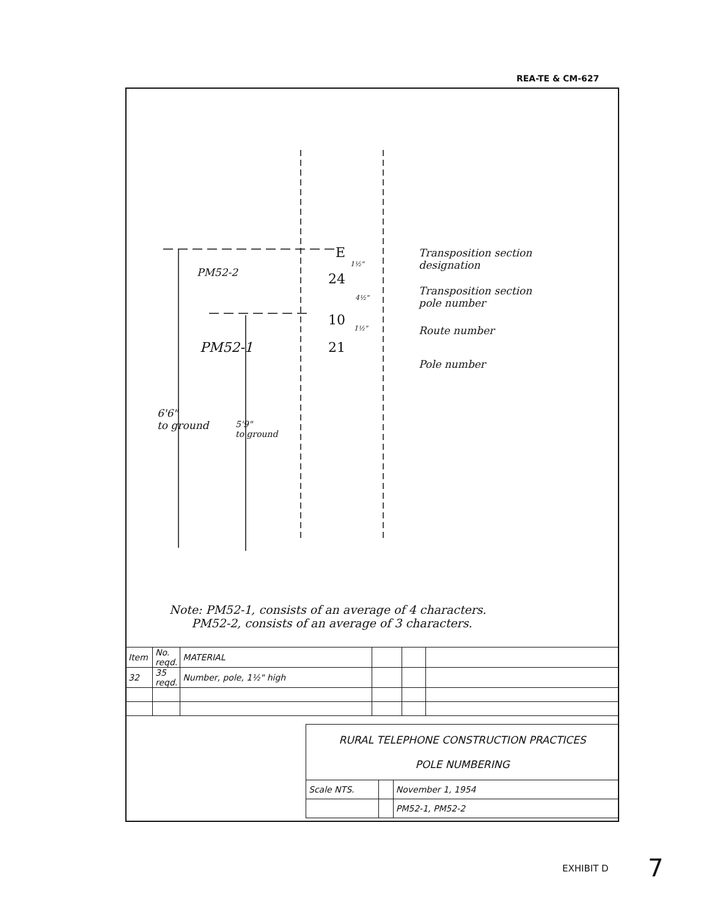REA-TE & CM-627
PM52-2
PM52-1
6'6"
to ground
5'9"
to ground
E
24
10
21
1½"
4½"
1½"
Transposition section
designation
Transposition section
pole number
Route number
Pole number
Note: PM52-1, consists of an average of 4 characters.
PM52-2, consists of an average of 3 characters.
| Item | No. reqd. | MATERIAL | | | |
| --- | --- | --- | --- | --- | --- |
| 32 | 35 reqd. | Number, pole, 1½" high | | | |
| RURAL TELEPHONE CONSTRUCTION PRACTICES POLE NUMBERING | | |
| Scale NTS. | | November 1, 1954 |
| | | PM52-1, PM52-2 |
EXHIBIT D 7